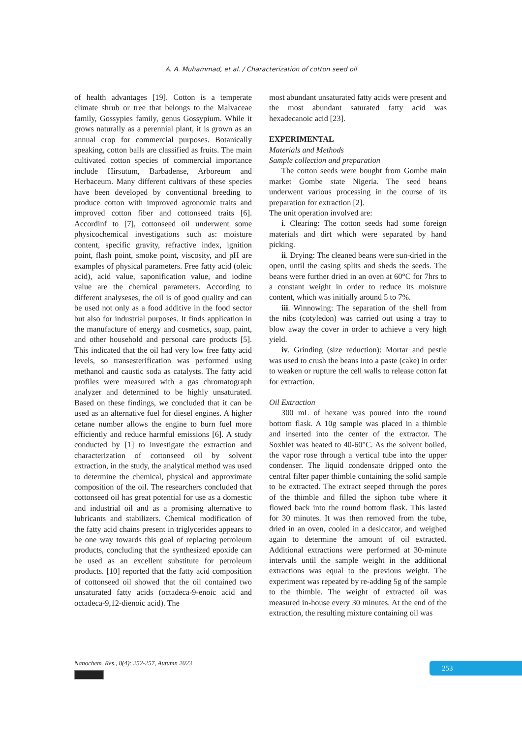A. A. Muhammad, et al. / Characterization of cotton seed oil
of health advantages [19]. Cotton is a temperate climate shrub or tree that belongs to the Malvaceae family, Gossypies family, genus Gossypium. While it grows naturally as a perennial plant, it is grown as an annual crop for commercial purposes. Botanically speaking, cotton balls are classified as fruits. The main cultivated cotton species of commercial importance include Hirsutum, Barbadense, Arboreum and Herbaceum. Many different cultivars of these species have been developed by conventional breeding to produce cotton with improved agronomic traits and improved cotton fiber and cottonseed traits [6]. Accordinf to [7], cottonseed oil underwent some physicochemical investigations such as: moisture content, specific gravity, refractive index, ignition point, flash point, smoke point, viscosity, and pH are examples of physical parameters. Free fatty acid (oleic acid), acid value, saponification value, and iodine value are the chemical parameters. According to different analyseses, the oil is of good quality and can be used not only as a food additive in the food sector but also for industrial purposes. It finds application in the manufacture of energy and cosmetics, soap, paint, and other household and personal care products [5]. This indicated that the oil had very low free fatty acid levels, so transesterification was performed using methanol and caustic soda as catalysts. The fatty acid profiles were measured with a gas chromatograph analyzer and determined to be highly unsaturated. Based on these findings, we concluded that it can be used as an alternative fuel for diesel engines. A higher cetane number allows the engine to burn fuel more efficiently and reduce harmful emissions [6]. A study conducted by [1] to investigate the extraction and characterization of cottonseed oil by solvent extraction, in the study, the analytical method was used to determine the chemical, physical and approximate composition of the oil. The researchers concluded that cottonseed oil has great potential for use as a domestic and industrial oil and as a promising alternative to lubricants and stabilizers. Chemical modification of the fatty acid chains present in triglycerides appears to be one way towards this goal of replacing petroleum products, concluding that the synthesized epoxide can be used as an excellent substitute for petroleum products. [10] reported that the fatty acid composition of cottonseed oil showed that the oil contained two unsaturated fatty acids (octadeca-9-enoic acid and octadeca-9,12-dienoic acid). The
most abundant unsaturated fatty acids were present and the most abundant saturated fatty acid was hexadecanoic acid [23].
EXPERIMENTAL
Materials and Methods
Sample collection and preparation
The cotton seeds were bought from Gombe main market Gombe state Nigeria. The seed beans underwent various processing in the course of its preparation for extraction [2].
The unit operation involved are:
i. Clearing: The cotton seeds had some foreign materials and dirt which were separated by hand picking.
ii. Drying: The cleaned beans were sun-dried in the open, until the casing splits and sheds the seeds. The beans were further dried in an oven at 60°C for 7hrs to a constant weight in order to reduce its moisture content, which was initially around 5 to 7%.
iii. Winnowing: The separation of the shell from the nibs (cotyledon) was carried out using a tray to blow away the cover in order to achieve a very high yield.
iv. Grinding (size reduction): Mortar and pestle was used to crush the beans into a paste (cake) in order to weaken or rupture the cell walls to release cotton fat for extraction.
Oil Extraction
300 mL of hexane was poured into the round bottom flask. A 10g sample was placed in a thimble and inserted into the center of the extractor. The Soxhlet was heated to 40-60°C. As the solvent boiled, the vapor rose through a vertical tube into the upper condenser. The liquid condensate dripped onto the central filter paper thimble containing the solid sample to be extracted. The extract seeped through the pores of the thimble and filled the siphon tube where it flowed back into the round bottom flask. This lasted for 30 minutes. It was then removed from the tube, dried in an oven, cooled in a desiccator, and weighed again to determine the amount of oil extracted. Additional extractions were performed at 30-minute intervals until the sample weight in the additional extractions was equal to the previous weight. The experiment was repeated by re-adding 5g of the sample to the thimble. The weight of extracted oil was measured in-house every 30 minutes. At the end of the extraction, the resulting mixture containing oil was
Nanochem. Res., 8(4): 252-257, Autumn 2023
253